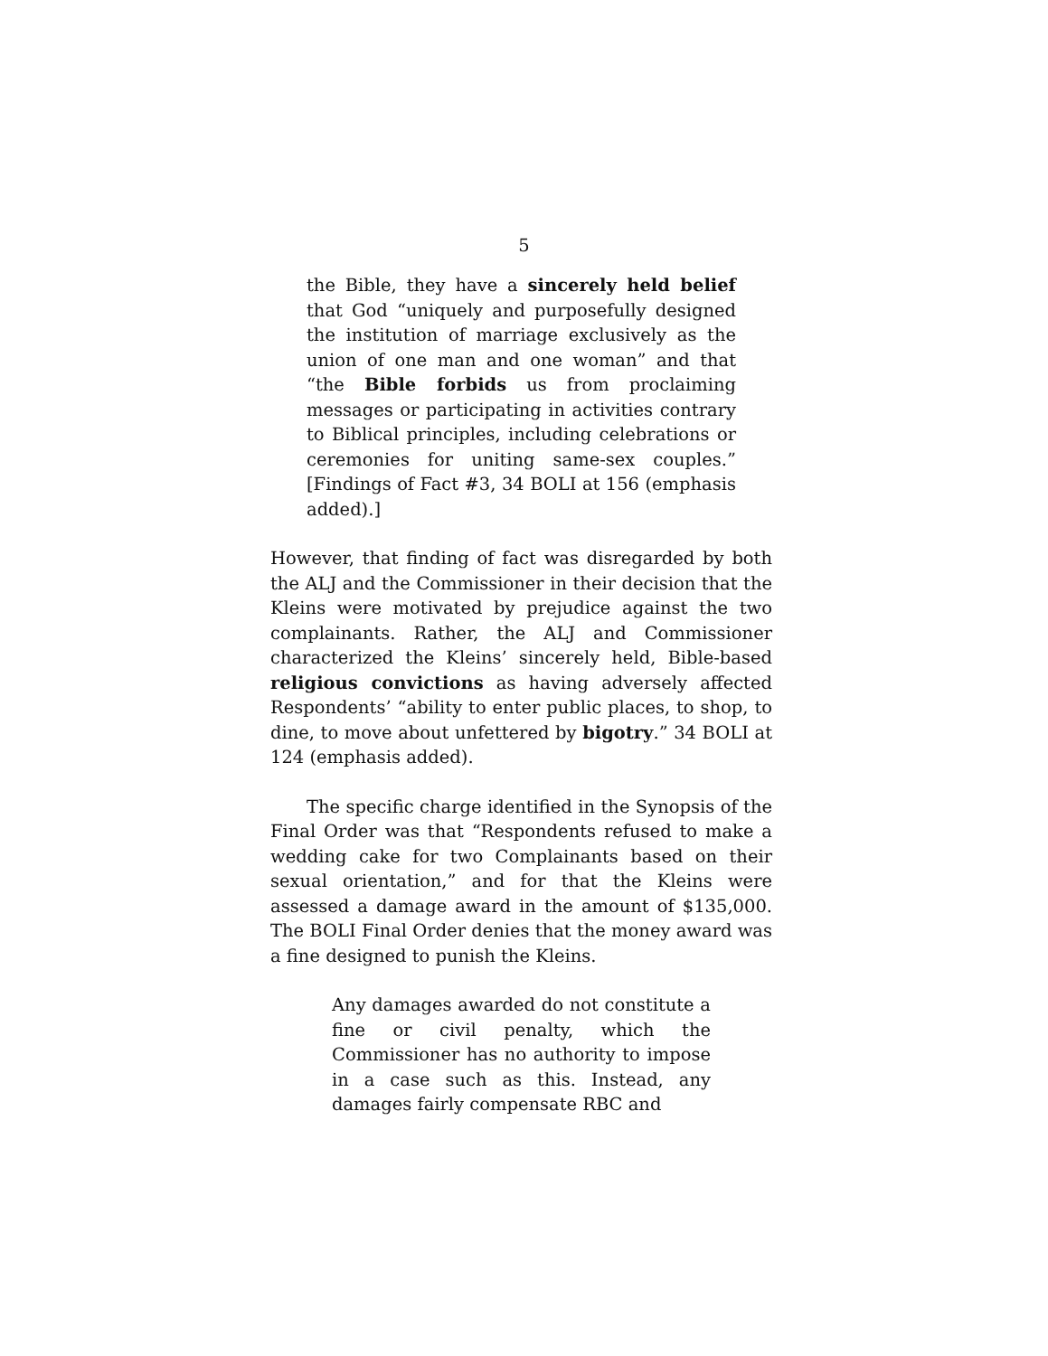5
the Bible, they have a sincerely held belief that God “uniquely and purposefully designed the institution of marriage exclusively as the union of one man and one woman” and that “the Bible forbids us from proclaiming messages or participating in activities contrary to Biblical principles, including celebrations or ceremonies for uniting same-sex couples.” [Findings of Fact #3, 34 BOLI at 156 (emphasis added).]
However, that finding of fact was disregarded by both the ALJ and the Commissioner in their decision that the Kleins were motivated by prejudice against the two complainants. Rather, the ALJ and Commissioner characterized the Kleins’ sincerely held, Bible-based religious convictions as having adversely affected Respondents’ “ability to enter public places, to shop, to dine, to move about unfettered by bigotry.” 34 BOLI at 124 (emphasis added).
The specific charge identified in the Synopsis of the Final Order was that “Respondents refused to make a wedding cake for two Complainants based on their sexual orientation,” and for that the Kleins were assessed a damage award in the amount of $135,000. The BOLI Final Order denies that the money award was a fine designed to punish the Kleins.
Any damages awarded do not constitute a fine or civil penalty, which the Commissioner has no authority to impose in a case such as this. Instead, any damages fairly compensate RBC and